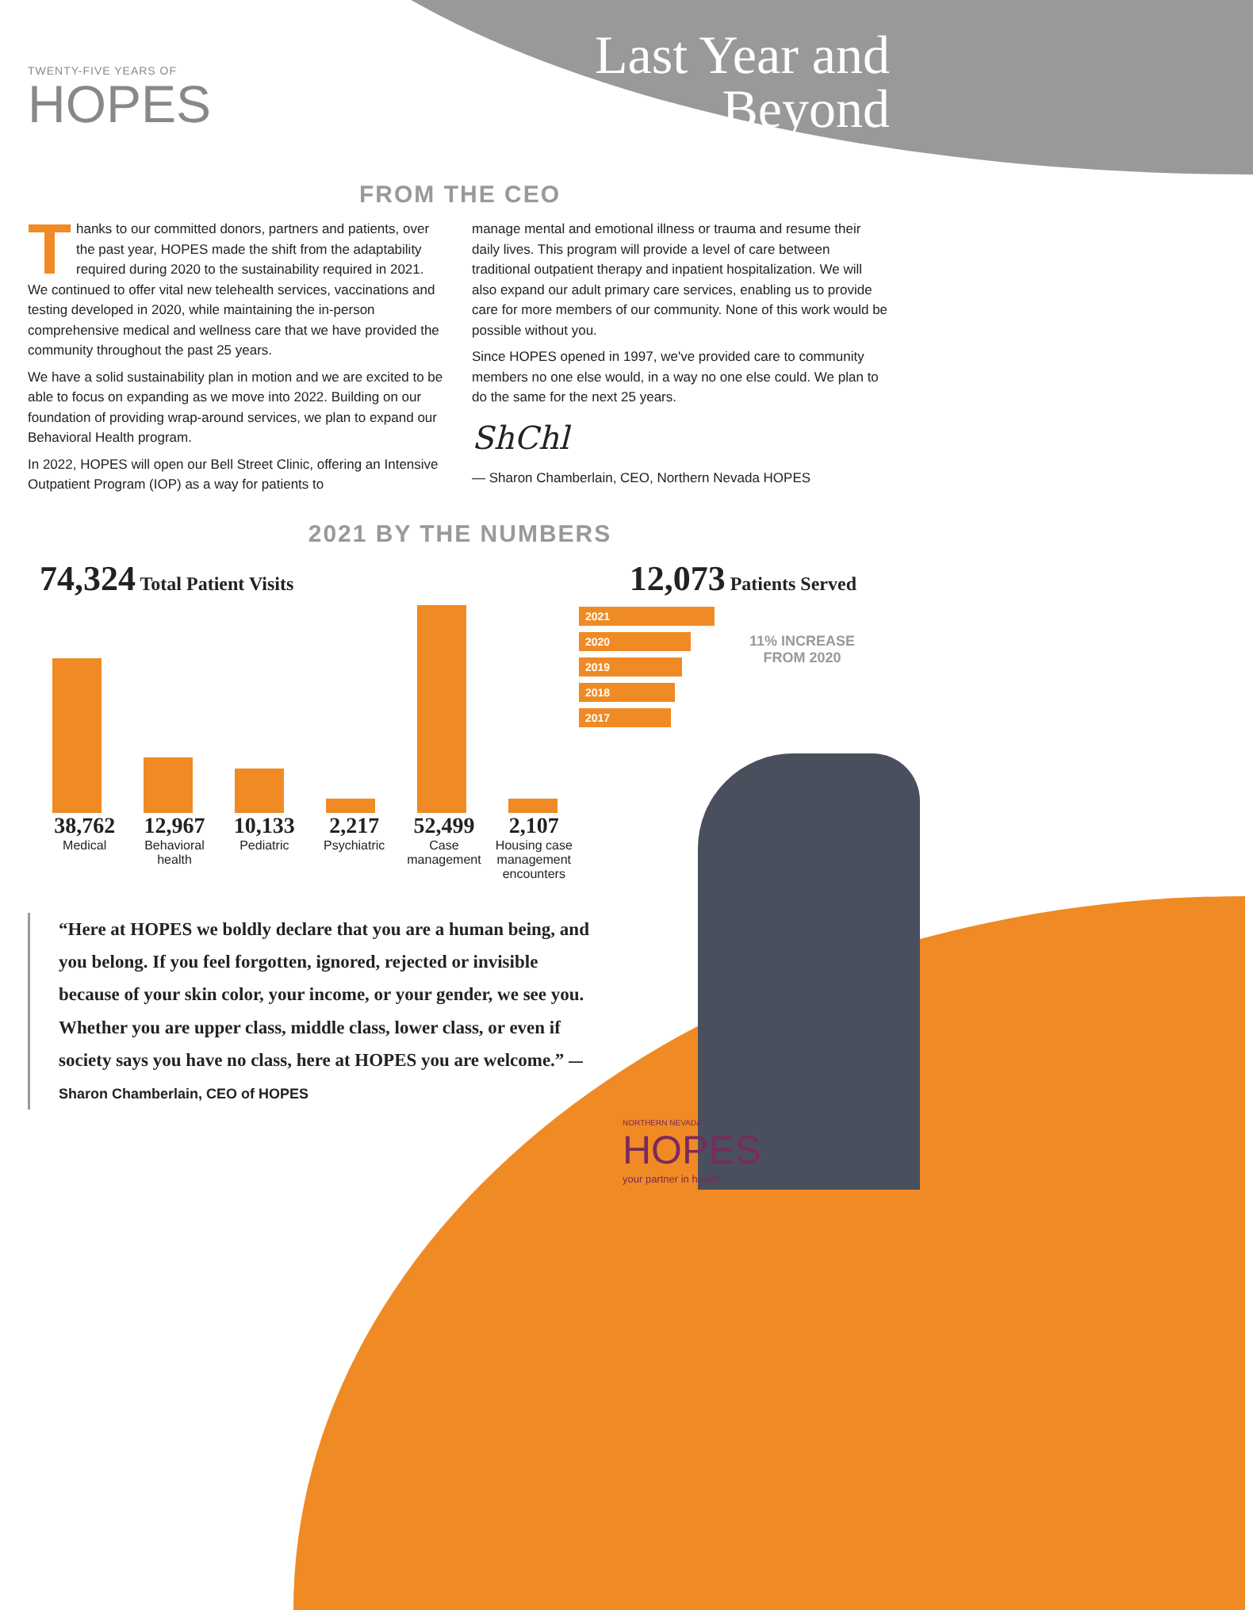TWENTY-FIVE YEARS OF
HOPES
Last Year and
Beyond
FROM THE CEO
Thanks to our committed donors, partners and patients, over the past year, HOPES made the shift from the adaptability required during 2020 to the sustainability required in 2021. We continued to offer vital new telehealth services, vaccinations and testing developed in 2020, while maintaining the in-person comprehensive medical and wellness care that we have provided the community throughout the past 25 years.
We have a solid sustainability plan in motion and we are excited to be able to focus on expanding as we move into 2022. Building on our foundation of providing wrap-around services, we plan to expand our Behavioral Health program.
In 2022, HOPES will open our Bell Street Clinic, offering an Intensive Outpatient Program (IOP) as a way for patients to
manage mental and emotional illness or trauma and resume their daily lives. This program will provide a level of care between traditional outpatient therapy and inpatient hospitalization. We will also expand our adult primary care services, enabling us to provide care for more members of our community. None of this work would be possible without you.
Since HOPES opened in 1997, we've provided care to community members no one else would, in a way no one else could. We plan to do the same for the next 25 years.
ShChl
— Sharon Chamberlain, CEO, Northern Nevada HOPES
2021 BY THE NUMBERS
74,324 Total Patient Visits
12,073 Patients Served
38,762
Medical
12,967
Behavioral health
10,133
Pediatric
2,217
Psychiatric
52,499
Case management
2,107
Housing case management encounters
2021
2020
2019
2018
2017
11% INCREASE
FROM 2020
“Here at HOPES we boldly declare that you are a human being, and you belong. If you feel forgotten, ignored, rejected or invisible because of your skin color, your income, or your gender, we see you. Whether you are upper class, middle class, lower class, or even if society says you have no class, here at HOPES you are welcome.” — Sharon Chamberlain, CEO of HOPES
NORTHERN NEVADA
HOPES
your partner in health.